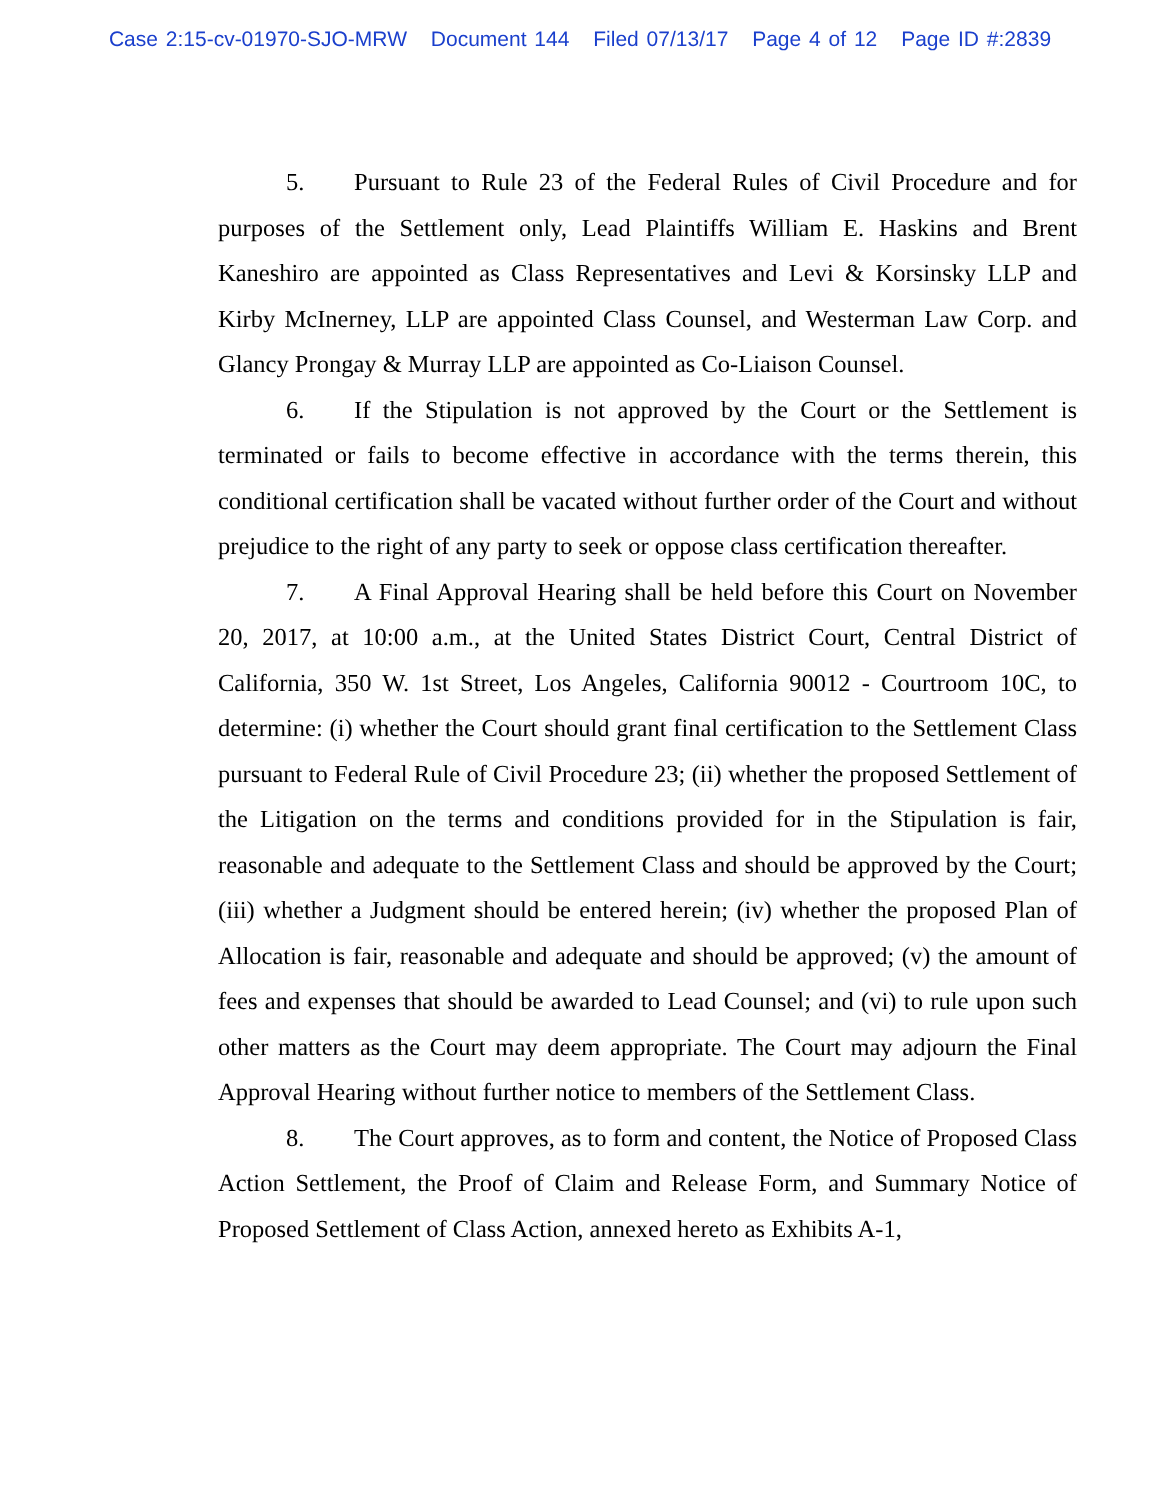Case 2:15-cv-01970-SJO-MRW Document 144 Filed 07/13/17 Page 4 of 12 Page ID #:2839
5. Pursuant to Rule 23 of the Federal Rules of Civil Procedure and for purposes of the Settlement only, Lead Plaintiffs William E. Haskins and Brent Kaneshiro are appointed as Class Representatives and Levi & Korsinsky LLP and Kirby McInerney, LLP are appointed Class Counsel, and Westerman Law Corp. and Glancy Prongay & Murray LLP are appointed as Co-Liaison Counsel.
6. If the Stipulation is not approved by the Court or the Settlement is terminated or fails to become effective in accordance with the terms therein, this conditional certification shall be vacated without further order of the Court and without prejudice to the right of any party to seek or oppose class certification thereafter.
7. A Final Approval Hearing shall be held before this Court on November 20, 2017, at 10:00 a.m., at the United States District Court, Central District of California, 350 W. 1st Street, Los Angeles, California 90012 - Courtroom 10C, to determine: (i) whether the Court should grant final certification to the Settlement Class pursuant to Federal Rule of Civil Procedure 23; (ii) whether the proposed Settlement of the Litigation on the terms and conditions provided for in the Stipulation is fair, reasonable and adequate to the Settlement Class and should be approved by the Court; (iii) whether a Judgment should be entered herein; (iv) whether the proposed Plan of Allocation is fair, reasonable and adequate and should be approved; (v) the amount of fees and expenses that should be awarded to Lead Counsel; and (vi) to rule upon such other matters as the Court may deem appropriate. The Court may adjourn the Final Approval Hearing without further notice to members of the Settlement Class.
8. The Court approves, as to form and content, the Notice of Proposed Class Action Settlement, the Proof of Claim and Release Form, and Summary Notice of Proposed Settlement of Class Action, annexed hereto as Exhibits A-1,